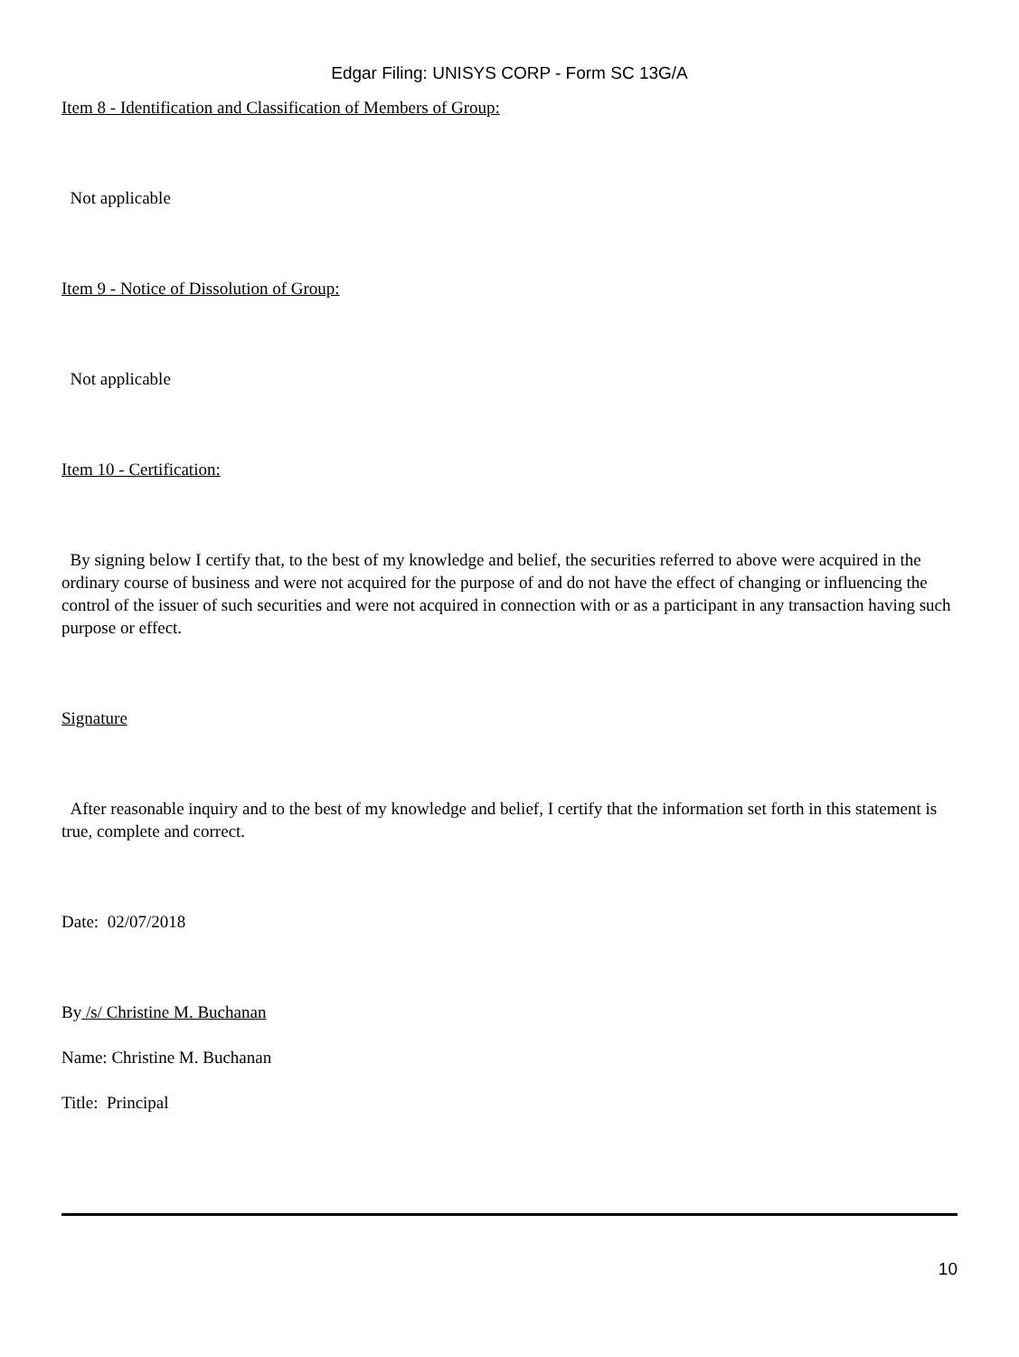Edgar Filing: UNISYS CORP - Form SC 13G/A
Item 8 - Identification and Classification of Members of Group:
Not applicable
Item 9 - Notice of Dissolution of Group:
Not applicable
Item 10 - Certification:
By signing below I certify that, to the best of my knowledge and belief, the securities referred to above were acquired in the ordinary course of business and were not acquired for the purpose of and do not have the effect of changing or influencing the control of the issuer of such securities and were not acquired in connection with or as a participant in any transaction having such purpose or effect.
Signature
After reasonable inquiry and to the best of my knowledge and belief, I certify that the information set forth in this statement is true, complete and correct.
Date: 02/07/2018
By /s/ Christine M. Buchanan
Name: Christine M. Buchanan
Title: Principal
10